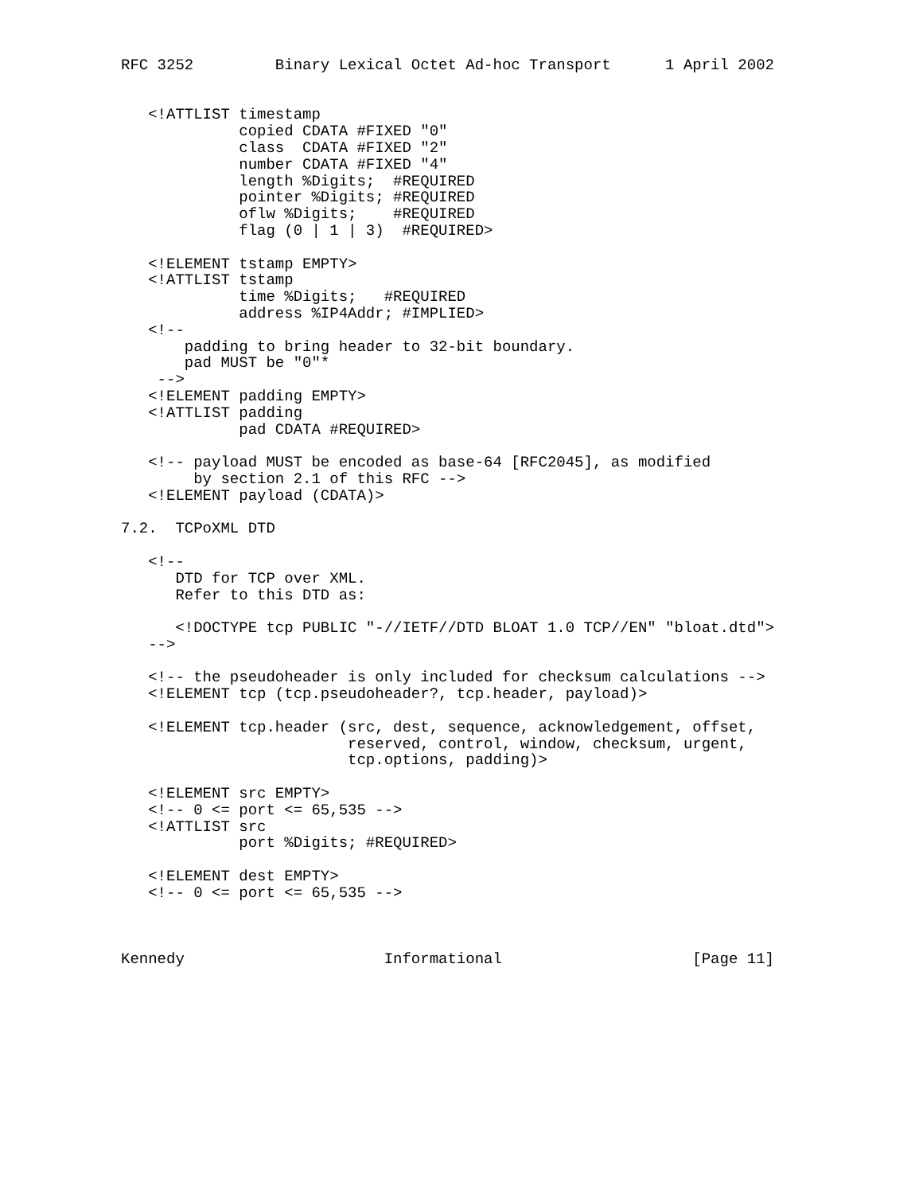RFC 3252         Binary Lexical Octet Ad-hoc Transport      1 April 2002


   <!ATTLIST timestamp
             copied CDATA #FIXED "0"
             class  CDATA #FIXED "2"
             number CDATA #FIXED "4"
             length %Digits;  #REQUIRED
             pointer %Digits; #REQUIRED
             oflw %Digits;    #REQUIRED
             flag (0 | 1 | 3)  #REQUIRED>

   <!ELEMENT tstamp EMPTY>
   <!ATTLIST tstamp
             time %Digits;   #REQUIRED
             address %IP4Addr; #IMPLIED>
   <!--
       padding to bring header to 32-bit boundary.
       pad MUST be "0"*
    -->
   <!ELEMENT padding EMPTY>
   <!ATTLIST padding
             pad CDATA #REQUIRED>

   <!-- payload MUST be encoded as base-64 [RFC2045], as modified
        by section 2.1 of this RFC -->
   <!ELEMENT payload (CDATA)>

7.2.  TCPoXML DTD

   <!--
      DTD for TCP over XML.
      Refer to this DTD as:

      <!DOCTYPE tcp PUBLIC "-//IETF//DTD BLOAT 1.0 TCP//EN" "bloat.dtd">
   -->

   <!-- the pseudoheader is only included for checksum calculations -->
   <!ELEMENT tcp (tcp.pseudoheader?, tcp.header, payload)>

   <!ELEMENT tcp.header (src, dest, sequence, acknowledgement, offset,
                         reserved, control, window, checksum, urgent,
                         tcp.options, padding)>

   <!ELEMENT src EMPTY>
   <!-- 0 <= port <= 65,535 -->
   <!ATTLIST src
             port %Digits; #REQUIRED>

   <!ELEMENT dest EMPTY>
   <!-- 0 <= port <= 65,535 -->



Kennedy                      Informational                     [Page 11]